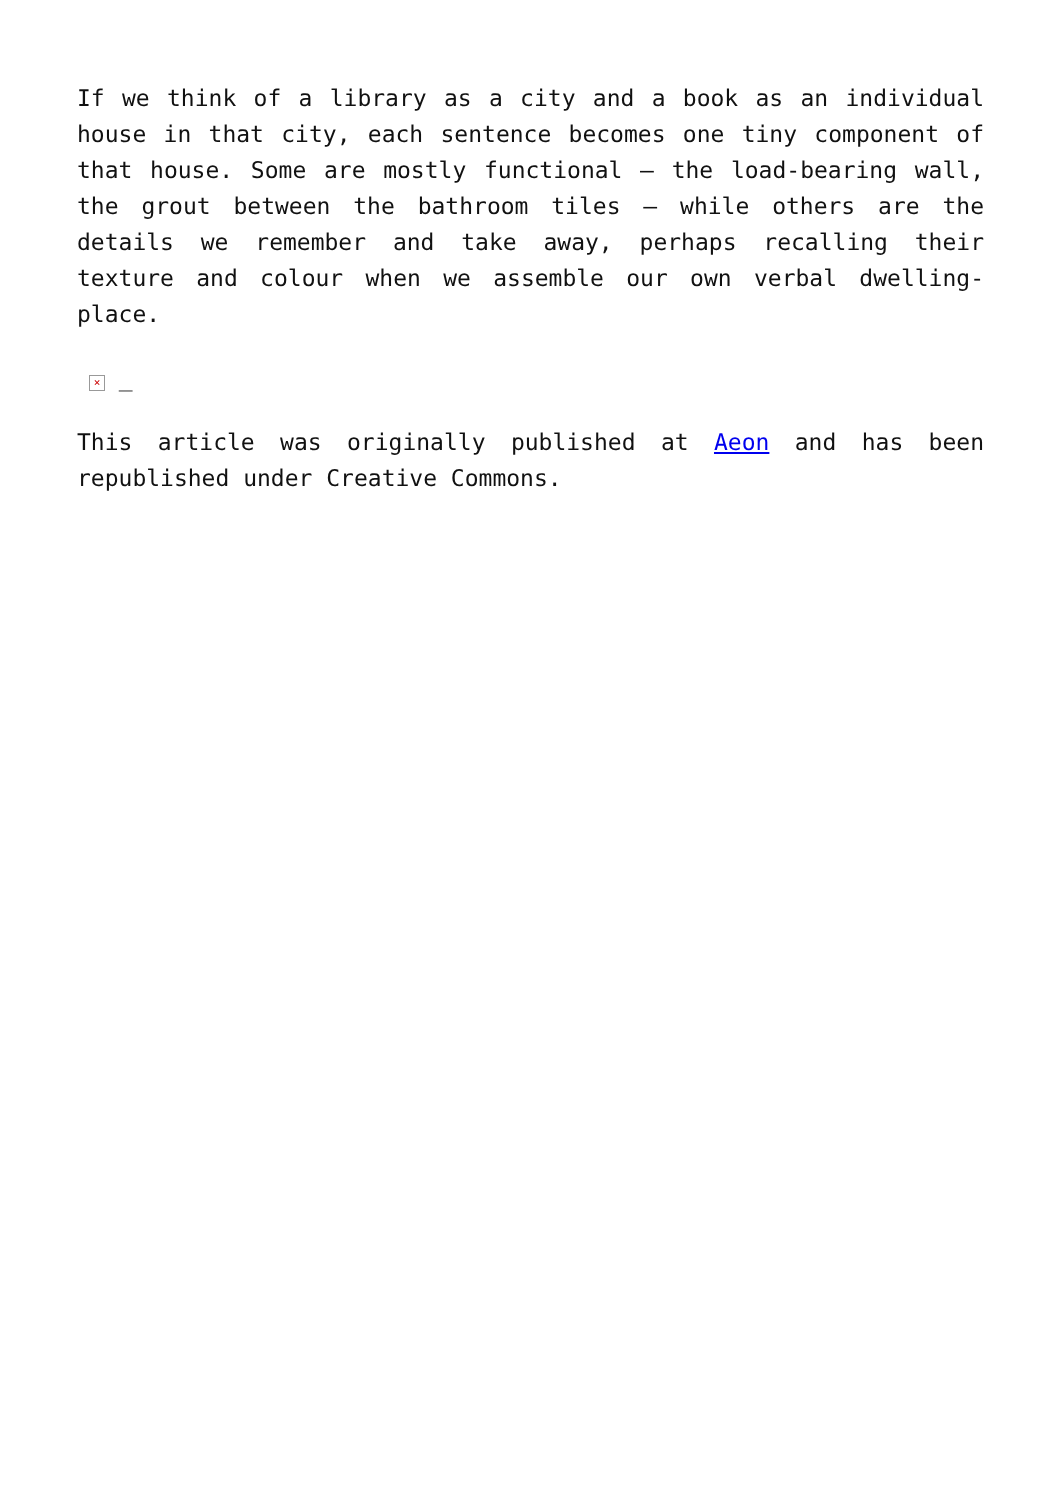If we think of a library as a city and a book as an individual house in that city, each sentence becomes one tiny component of that house. Some are mostly functional – the load-bearing wall, the grout between the bathroom tiles – while others are the details we remember and take away, perhaps recalling their texture and colour when we assemble our own verbal dwelling-place.
× _
This article was originally published at Aeon and has been republished under Creative Commons.